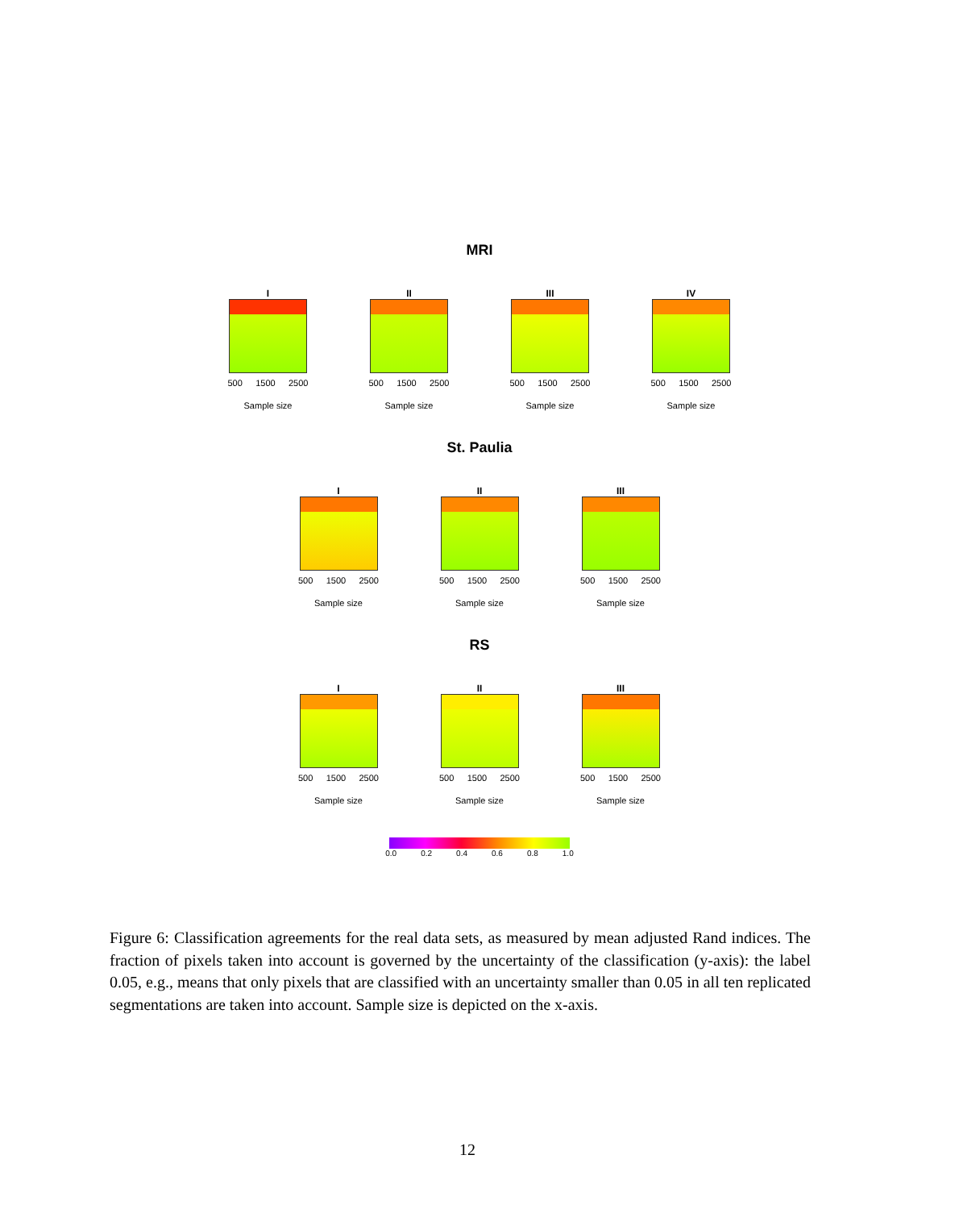MRI
I
500 1500 2500
Sample size
Uncertainty threshold
II
500 1500 2500
Sample size
III
500 1500 2500
Sample size
IV
500 1500 2500
Sample size
St. Paulia
I
500 1500 2500
Sample size
II
500 1500 2500
Sample size
III
500 1500 2500
Sample size
RS
I
500 1500 2500
Sample size
II
500 1500 2500
Sample size
III
500 1500 2500
Sample size
0.0 0.2 0.4 0.6 0.8 1.0
Figure 6: Classification agreements for the real data sets, as measured by mean adjusted Rand indices. The fraction of pixels taken into account is governed by the uncertainty of the classification (y-axis): the label 0.05, e.g., means that only pixels that are classified with an uncertainty smaller than 0.05 in all ten replicated segmentations are taken into account. Sample size is depicted on the x-axis.
12